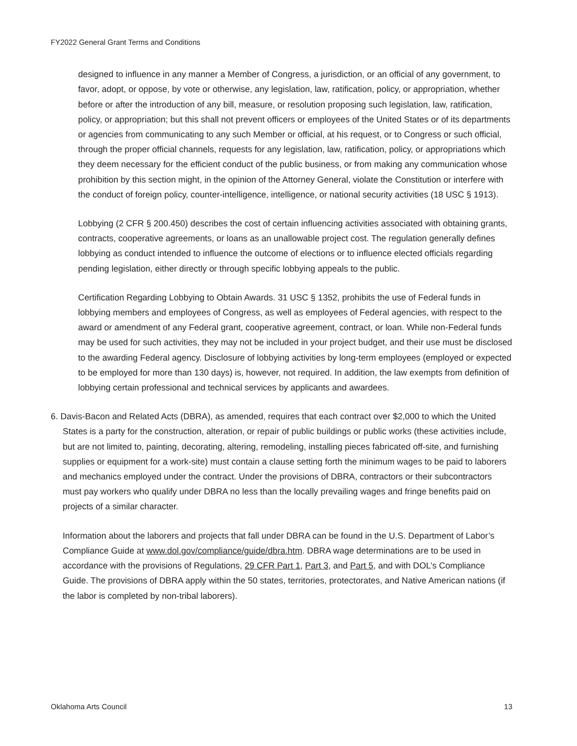FY2022 General Grant Terms and Conditions
designed to influence in any manner a Member of Congress, a jurisdiction, or an official of any government, to favor, adopt, or oppose, by vote or otherwise, any legislation, law, ratification, policy, or appropriation, whether before or after the introduction of any bill, measure, or resolution proposing such legislation, law, ratification, policy, or appropriation; but this shall not prevent officers or employees of the United States or of its departments or agencies from communicating to any such Member or official, at his request, or to Congress or such official, through the proper official channels, requests for any legislation, law, ratification, policy, or appropriations which they deem necessary for the efficient conduct of the public business, or from making any communication whose prohibition by this section might, in the opinion of the Attorney General, violate the Constitution or interfere with the conduct of foreign policy, counter-intelligence, intelligence, or national security activities (18 USC § 1913).
Lobbying (2 CFR § 200.450) describes the cost of certain influencing activities associated with obtaining grants, contracts, cooperative agreements, or loans as an unallowable project cost. The regulation generally defines lobbying as conduct intended to influence the outcome of elections or to influence elected officials regarding pending legislation, either directly or through specific lobbying appeals to the public.
Certification Regarding Lobbying to Obtain Awards. 31 USC § 1352, prohibits the use of Federal funds in lobbying members and employees of Congress, as well as employees of Federal agencies, with respect to the award or amendment of any Federal grant, cooperative agreement, contract, or loan. While non-Federal funds may be used for such activities, they may not be included in your project budget, and their use must be disclosed to the awarding Federal agency. Disclosure of lobbying activities by long-term employees (employed or expected to be employed for more than 130 days) is, however, not required. In addition, the law exempts from definition of lobbying certain professional and technical services by applicants and awardees.
6. Davis-Bacon and Related Acts (DBRA), as amended, requires that each contract over $2,000 to which the United States is a party for the construction, alteration, or repair of public buildings or public works (these activities include, but are not limited to, painting, decorating, altering, remodeling, installing pieces fabricated off-site, and furnishing supplies or equipment for a work-site) must contain a clause setting forth the minimum wages to be paid to laborers and mechanics employed under the contract. Under the provisions of DBRA, contractors or their subcontractors must pay workers who qualify under DBRA no less than the locally prevailing wages and fringe benefits paid on projects of a similar character.
Information about the laborers and projects that fall under DBRA can be found in the U.S. Department of Labor’s Compliance Guide at www.dol.gov/compliance/guide/dbra.htm. DBRA wage determinations are to be used in accordance with the provisions of Regulations, 29 CFR Part 1, Part 3, and Part 5, and with DOL’s Compliance Guide. The provisions of DBRA apply within the 50 states, territories, protectorates, and Native American nations (if the labor is completed by non-tribal laborers).
Oklahoma Arts Council 13